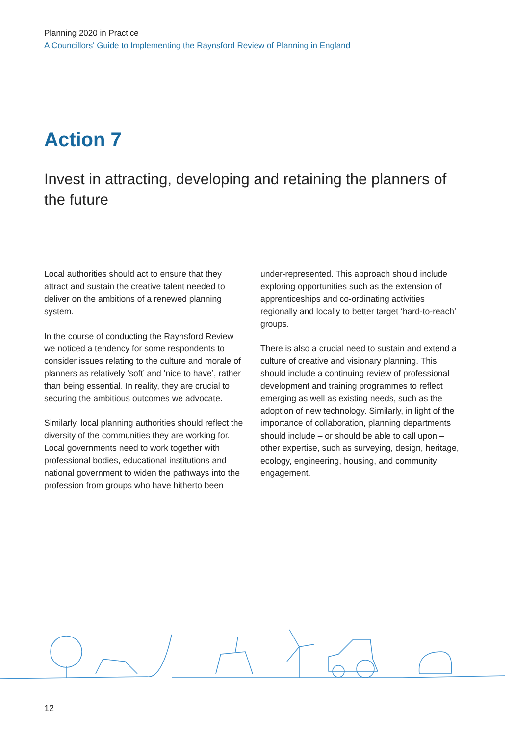Planning 2020 in Practice
A Councillors' Guide to Implementing the Raynsford Review of Planning in England
Action 7
Invest in attracting, developing and retaining the planners of the future
Local authorities should act to ensure that they attract and sustain the creative talent needed to deliver on the ambitions of a renewed planning system.
In the course of conducting the Raynsford Review we noticed a tendency for some respondents to consider issues relating to the culture and morale of planners as relatively ‘soft’ and ‘nice to have’, rather than being essential. In reality, they are crucial to securing the ambitious outcomes we advocate.
Similarly, local planning authorities should reflect the diversity of the communities they are working for. Local governments need to work together with professional bodies, educational institutions and national government to widen the pathways into the profession from groups who have hitherto been under-represented. This approach should include exploring opportunities such as the extension of apprenticeships and co-ordinating activities regionally and locally to better target ‘hard-to-reach’ groups.
There is also a crucial need to sustain and extend a culture of creative and visionary planning. This should include a continuing review of professional development and training programmes to reflect emerging as well as existing needs, such as the adoption of new technology. Similarly, in light of the importance of collaboration, planning departments should include – or should be able to call upon – other expertise, such as surveying, design, heritage, ecology, engineering, housing, and community engagement.
12